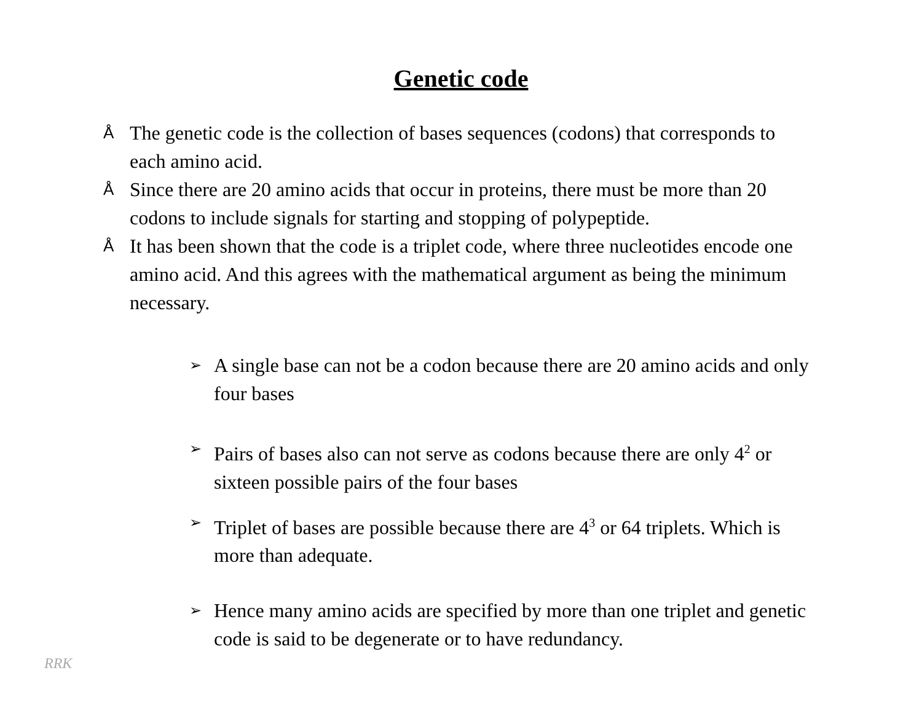Genetic code
Å The genetic code is the collection of bases sequences (codons) that corresponds to each amino acid.
Å Since there are 20 amino acids that occur in proteins, there must be more than 20 codons to include signals for starting and stopping of polypeptide.
Å It has been shown that the code is a triplet code, where three nucleotides encode one amino acid. And this agrees with the mathematical argument as being the minimum necessary.
➢ A single base can not be a codon because there are 20 amino acids and only four bases
➢ Pairs of bases also can not serve as codons because there are only 4<sup>2</sup> or sixteen possible pairs of the four bases
➢ Triplet of bases are possible because there are 4<sup>3</sup> or 64 triplets. Which is more than adequate.
➢ Hence many amino acids are specified by more than one triplet and genetic code is said to be degenerate or to have redundancy.
RRK